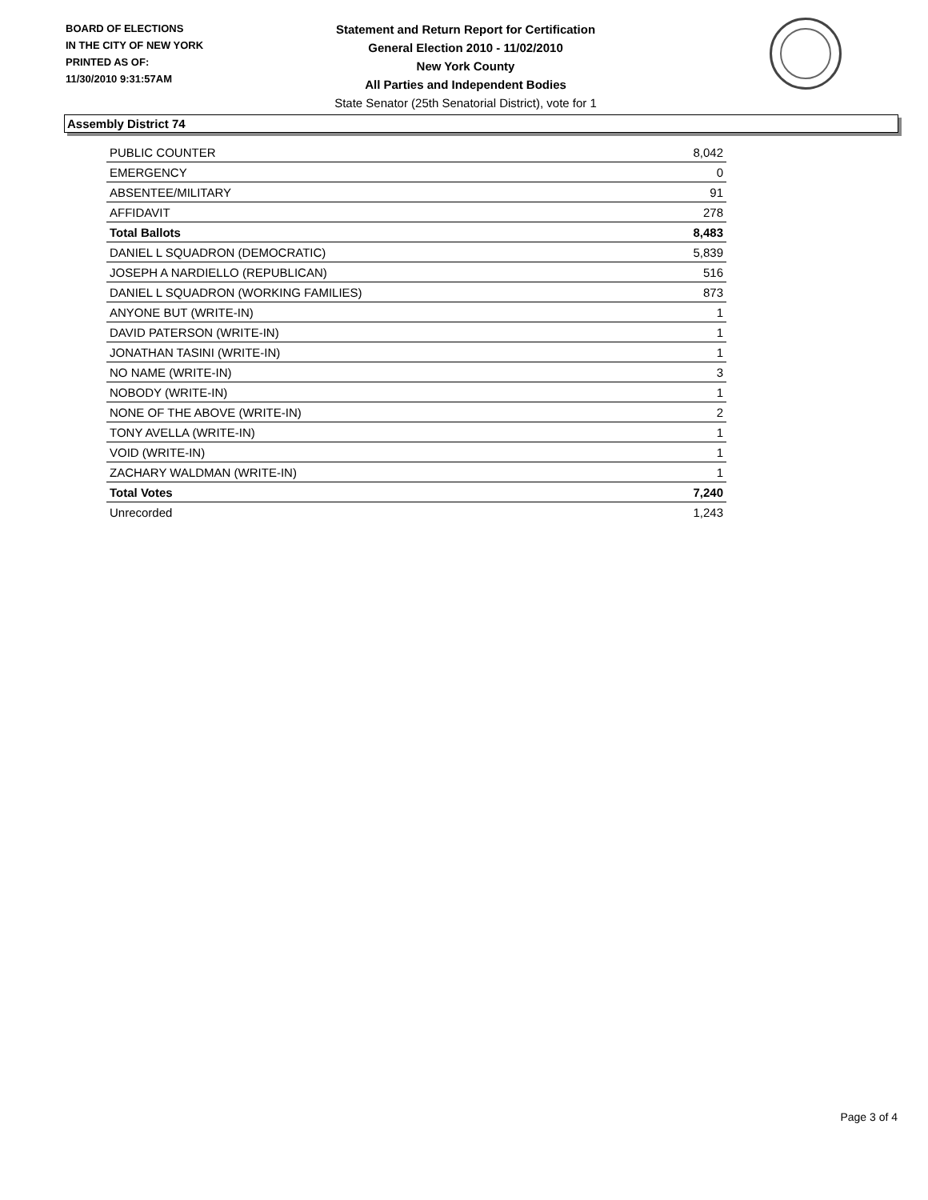BOARD OF ELECTIONS
IN THE CITY OF NEW YORK
PRINTED AS OF:
11/30/2010 9:31:57AM
Statement and Return Report for Certification
General Election 2010 - 11/02/2010
New York County
All Parties and Independent Bodies
State Senator (25th Senatorial District), vote for 1
Assembly District 74
| PUBLIC COUNTER | 8,042 |
| EMERGENCY | 0 |
| ABSENTEE/MILITARY | 91 |
| AFFIDAVIT | 278 |
| Total Ballots | 8,483 |
| DANIEL L SQUADRON (DEMOCRATIC) | 5,839 |
| JOSEPH A NARDIELLO (REPUBLICAN) | 516 |
| DANIEL L SQUADRON (WORKING FAMILIES) | 873 |
| ANYONE BUT (WRITE-IN) | 1 |
| DAVID PATERSON (WRITE-IN) | 1 |
| JONATHAN TASINI (WRITE-IN) | 1 |
| NO NAME (WRITE-IN) | 3 |
| NOBODY (WRITE-IN) | 1 |
| NONE OF THE ABOVE (WRITE-IN) | 2 |
| TONY AVELLA (WRITE-IN) | 1 |
| VOID (WRITE-IN) | 1 |
| ZACHARY WALDMAN (WRITE-IN) | 1 |
| Total Votes | 7,240 |
| Unrecorded | 1,243 |
Page 3 of 4